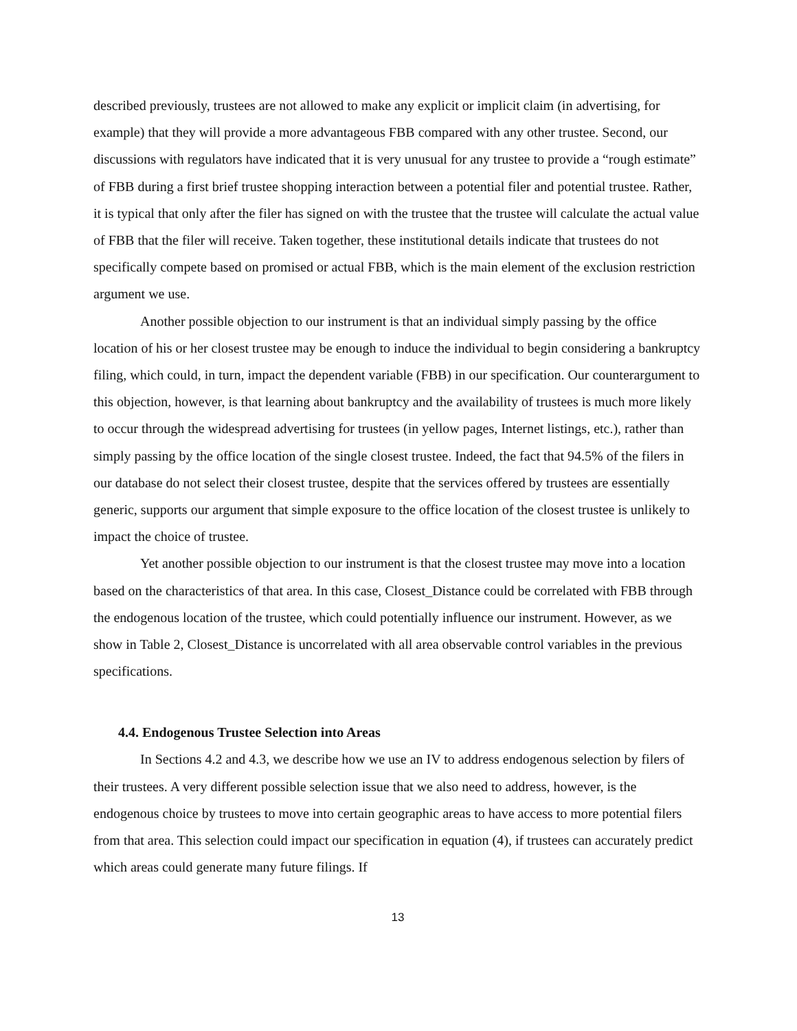described previously, trustees are not allowed to make any explicit or implicit claim (in advertising, for example) that they will provide a more advantageous FBB compared with any other trustee. Second, our discussions with regulators have indicated that it is very unusual for any trustee to provide a “rough estimate” of FBB during a first brief trustee shopping interaction between a potential filer and potential trustee. Rather, it is typical that only after the filer has signed on with the trustee that the trustee will calculate the actual value of FBB that the filer will receive. Taken together, these institutional details indicate that trustees do not specifically compete based on promised or actual FBB, which is the main element of the exclusion restriction argument we use.
Another possible objection to our instrument is that an individual simply passing by the office location of his or her closest trustee may be enough to induce the individual to begin considering a bankruptcy filing, which could, in turn, impact the dependent variable (FBB) in our specification. Our counterargument to this objection, however, is that learning about bankruptcy and the availability of trustees is much more likely to occur through the widespread advertising for trustees (in yellow pages, Internet listings, etc.), rather than simply passing by the office location of the single closest trustee. Indeed, the fact that 94.5% of the filers in our database do not select their closest trustee, despite that the services offered by trustees are essentially generic, supports our argument that simple exposure to the office location of the closest trustee is unlikely to impact the choice of trustee.
Yet another possible objection to our instrument is that the closest trustee may move into a location based on the characteristics of that area. In this case, Closest_Distance could be correlated with FBB through the endogenous location of the trustee, which could potentially influence our instrument. However, as we show in Table 2, Closest_Distance is uncorrelated with all area observable control variables in the previous specifications.
4.4. Endogenous Trustee Selection into Areas
In Sections 4.2 and 4.3, we describe how we use an IV to address endogenous selection by filers of their trustees. A very different possible selection issue that we also need to address, however, is the endogenous choice by trustees to move into certain geographic areas to have access to more potential filers from that area. This selection could impact our specification in equation (4), if trustees can accurately predict which areas could generate many future filings. If
13